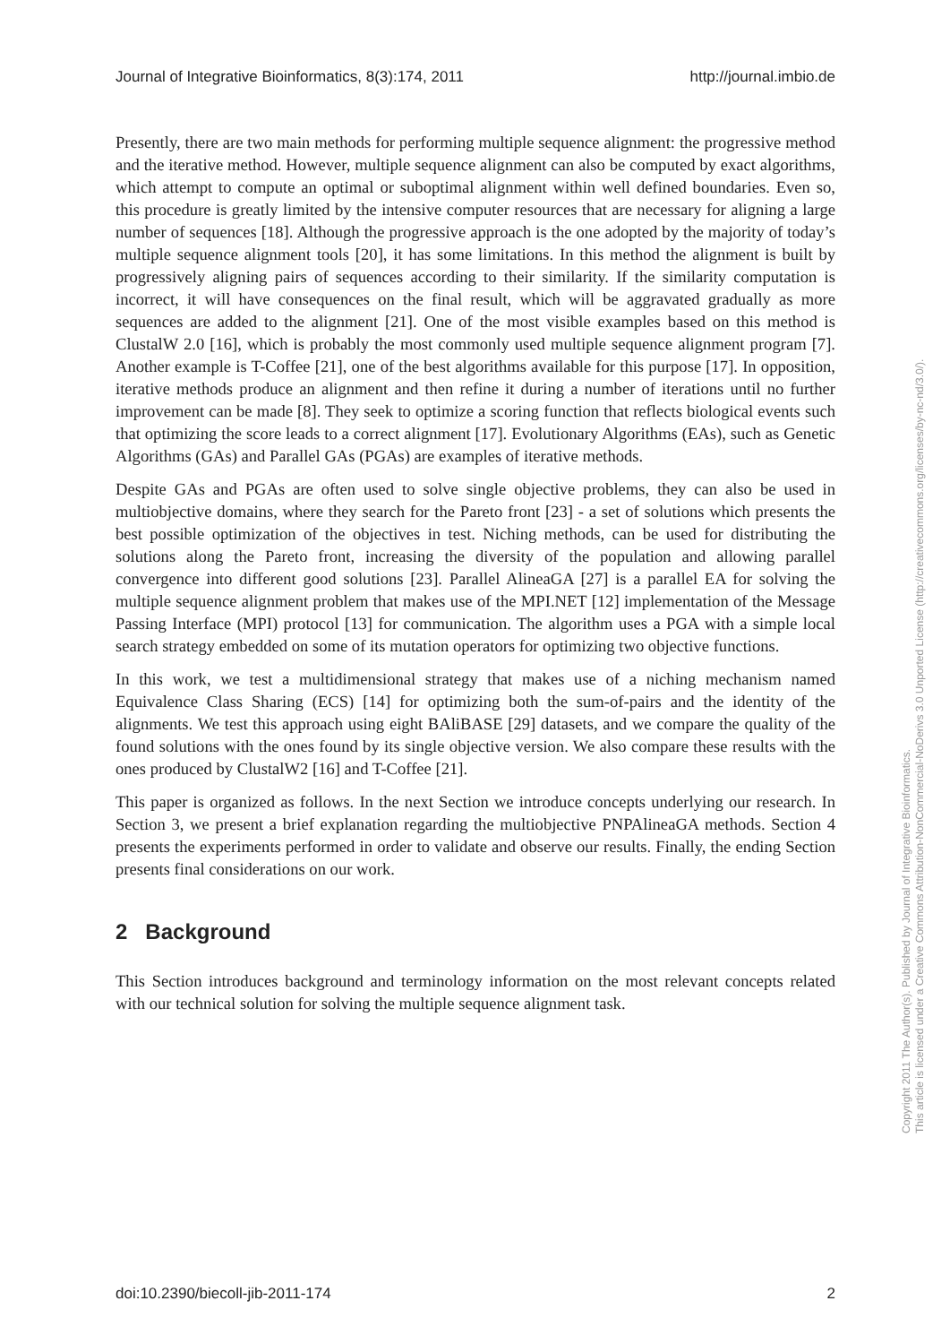Journal of Integrative Bioinformatics, 8(3):174, 2011 http://journal.imbio.de
Presently, there are two main methods for performing multiple sequence alignment: the progressive method and the iterative method. However, multiple sequence alignment can also be computed by exact algorithms, which attempt to compute an optimal or suboptimal alignment within well defined boundaries. Even so, this procedure is greatly limited by the intensive computer resources that are necessary for aligning a large number of sequences [18]. Although the progressive approach is the one adopted by the majority of today’s multiple sequence alignment tools [20], it has some limitations. In this method the alignment is built by progressively aligning pairs of sequences according to their similarity. If the similarity computation is incorrect, it will have consequences on the final result, which will be aggravated gradually as more sequences are added to the alignment [21]. One of the most visible examples based on this method is ClustalW 2.0 [16], which is probably the most commonly used multiple sequence alignment program [7]. Another example is T-Coffee [21], one of the best algorithms available for this purpose [17]. In opposition, iterative methods produce an alignment and then refine it during a number of iterations until no further improvement can be made [8]. They seek to optimize a scoring function that reflects biological events such that optimizing the score leads to a correct alignment [17]. Evolutionary Algorithms (EAs), such as Genetic Algorithms (GAs) and Parallel GAs (PGAs) are examples of iterative methods.
Despite GAs and PGAs are often used to solve single objective problems, they can also be used in multiobjective domains, where they search for the Pareto front [23] - a set of solutions which presents the best possible optimization of the objectives in test. Niching methods, can be used for distributing the solutions along the Pareto front, increasing the diversity of the population and allowing parallel convergence into different good solutions [23]. Parallel AlineaGA [27] is a parallel EA for solving the multiple sequence alignment problem that makes use of the MPI.NET [12] implementation of the Message Passing Interface (MPI) protocol [13] for communication. The algorithm uses a PGA with a simple local search strategy embedded on some of its mutation operators for optimizing two objective functions.
In this work, we test a multidimensional strategy that makes use of a niching mechanism named Equivalence Class Sharing (ECS) [14] for optimizing both the sum-of-pairs and the identity of the alignments. We test this approach using eight BAliBASE [29] datasets, and we compare the quality of the found solutions with the ones found by its single objective version. We also compare these results with the ones produced by ClustalW2 [16] and T-Coffee [21].
This paper is organized as follows. In the next Section we introduce concepts underlying our research. In Section 3, we present a brief explanation regarding the multiobjective PNPAlineaGA methods. Section 4 presents the experiments performed in order to validate and observe our results. Finally, the ending Section presents final considerations on our work.
2 Background
This Section introduces background and terminology information on the most relevant concepts related with our technical solution for solving the multiple sequence alignment task.
doi:10.2390/biecoll-jib-2011-174 2
Copyright 2011 The Author(s). Published by Journal of Integrative Bioinformatics.
This article is licensed under a Creative Commons Attribution-NonCommercial-NoDerivs 3.0 Unported License (http://creativecommons.org/licenses/by-nc-nd/3.0/).